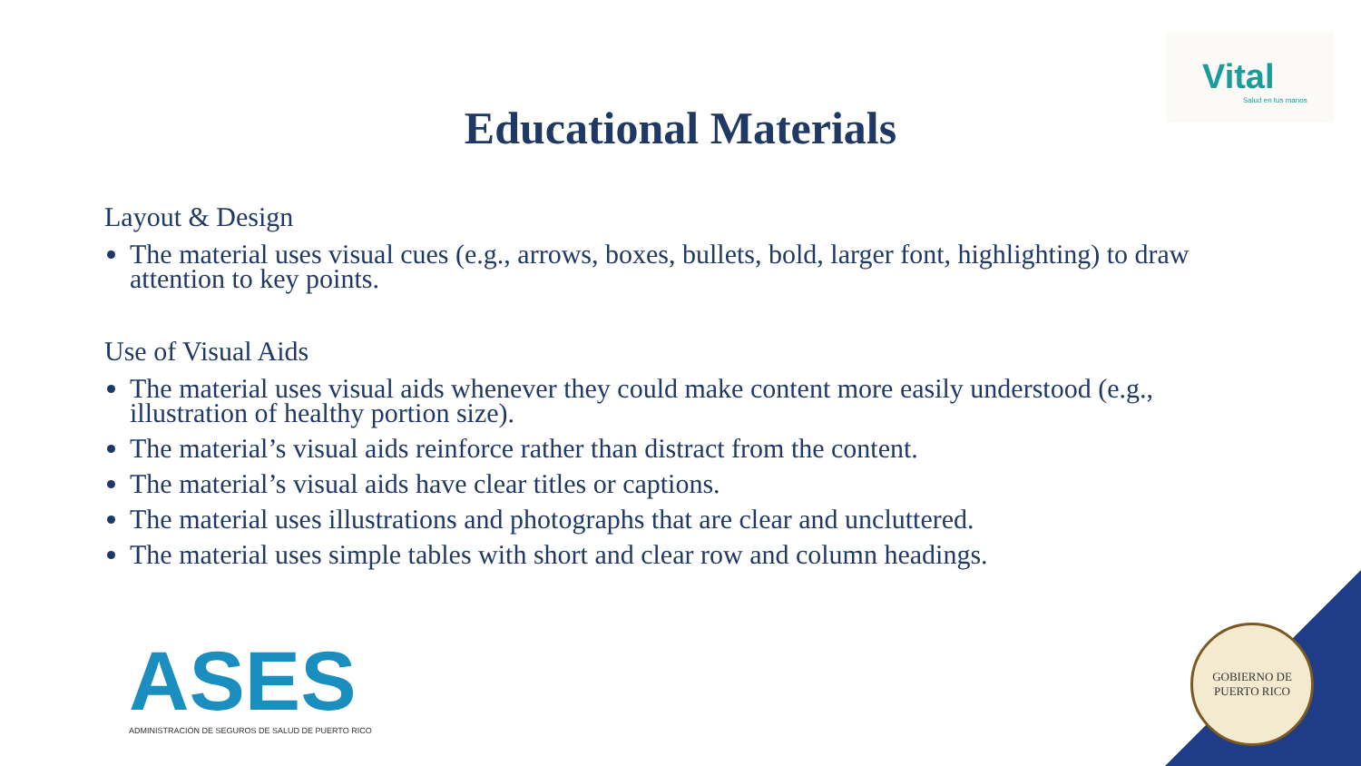Vital
Salud en tus manos
Educational Materials
Layout & Design
The material uses visual cues (e.g., arrows, boxes, bullets, bold, larger font, highlighting) to draw attention to key points.
Use of Visual Aids
The material uses visual aids whenever they could make content more easily understood (e.g., illustration of healthy portion size).
The material’s visual aids reinforce rather than distract from the content.
The material’s visual aids have clear titles or captions.
The material uses illustrations and photographs that are clear and uncluttered.
The material uses simple tables with short and clear row and column headings.
ASES
ADMINISTRACIÓN DE SEGUROS DE SALUD DE PUERTO RICO
GOBIERNO DE PUERTO RICO